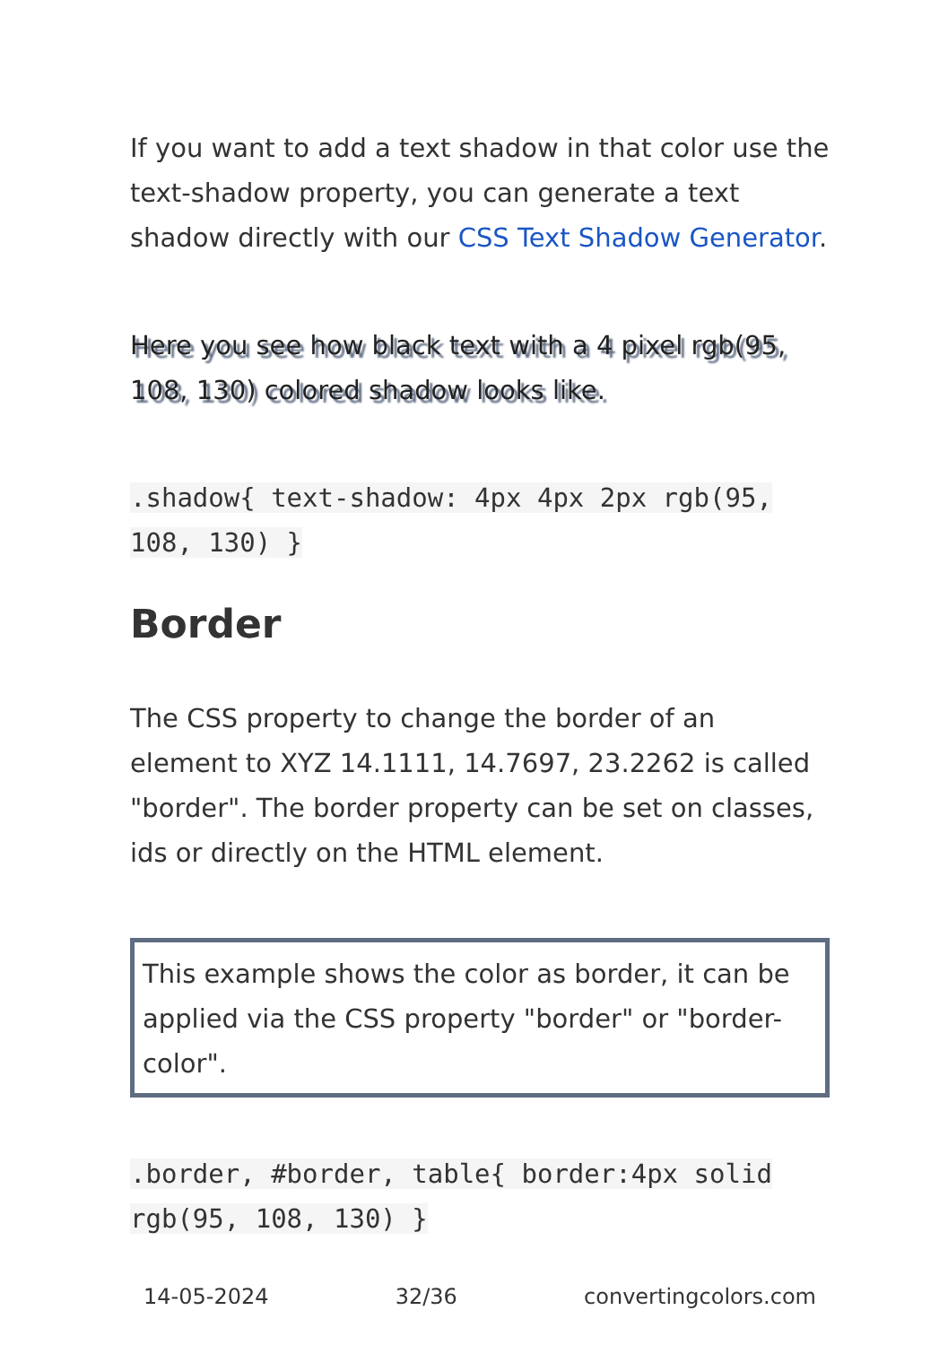If you want to add a text shadow in that color use the text-shadow property, you can generate a text shadow directly with our CSS Text Shadow Generator.
Here you see how black text with a 4 pixel rgb(95, 108, 130) colored shadow looks like.
.shadow{ text-shadow: 4px 4px 2px rgb(95, 108, 130) }
Border
The CSS property to change the border of an element to XYZ 14.1111, 14.7697, 23.2262 is called "border". The border property can be set on classes, ids or directly on the HTML element.
This example shows the color as border, it can be applied via the CSS property "border" or "border-color".
.border, #border, table{ border:4px solid rgb(95, 108, 130) }
14-05-2024 32/36 convertingcolors.com